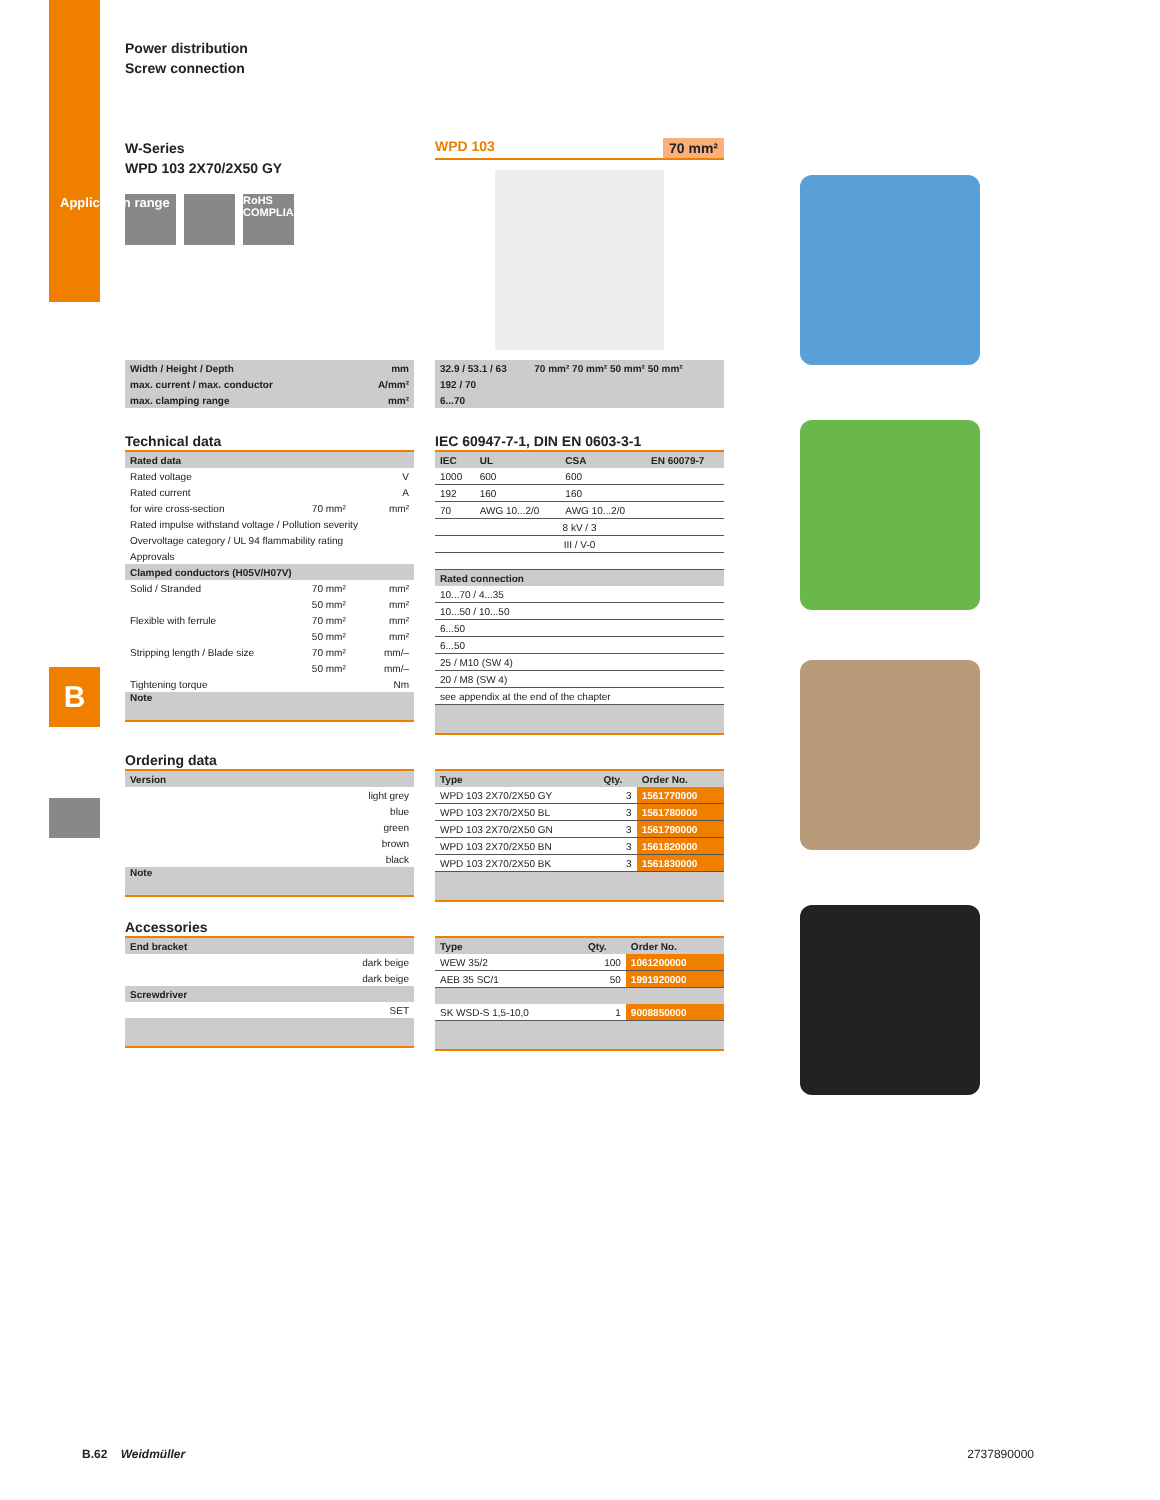B
Power distribution
Screw connection
W-Series
WPD 103 2X70/2X50 GY
RoHS COMPLIANT
WPD 103 70 mm²
| Width / Height / Depth | mm |
| max. current / max. conductor | A/mm² |
| max. clamping range | mm² |
| 32.9 / 53.1 / 63 | 70 mm² 70 mm² 50 mm² 50 mm² |
| 192 / 70 | |
| 6...70 | |
Technical data
| Rated data | | |
| --- | --- | --- |
| Rated voltage | | V |
| Rated current | | A |
| for wire cross-section | 70 mm² | mm² |
| Rated impulse withstand voltage / Pollution severity | | |
| Overvoltage category / UL 94 flammability rating | | |
| Approvals | | |
| Clamped conductors (H05V/H07V) | | |
| Solid / Stranded | 70 mm² | mm² |
| | 50 mm² | mm² |
| Flexible with ferrule | 70 mm² | mm² |
| | 50 mm² | mm² |
| Stripping length / Blade size | 70 mm² | mm/– |
| | 50 mm² | mm/– |
| Tightening torque | | Nm |
Note
IEC 60947-7-1, DIN EN 0603-3-1
| IEC | UL | CSA | EN 60079-7 |
| --- | --- | --- | --- |
| 1000 | 600 | 600 | |
| 192 | 160 | 160 | |
| 70 | AWG 10...2/0 | AWG 10...2/0 | |
| 8 kV / 3 | | | |
| III / V-0 | | | |
| Rated connection | | | |
| 10...70 / 4...35 | | | |
| 10...50 / 10...50 | | | |
| 6...50 | | | |
| 6...50 | | | |
| 25 / M10 (SW 4) | | | |
| 20 / M8 (SW 4) | | | |
| see appendix at the end of the chapter | | | |
Ordering data
| Version |
| --- |
| light grey |
| blue |
| green |
| brown |
| black |
Note
| Type | Qty. | Order No. |
| --- | --- | --- |
| WPD 103 2X70/2X50 GY | 3 | 1561770000 |
| WPD 103 2X70/2X50 BL | 3 | 1561780000 |
| WPD 103 2X70/2X50 GN | 3 | 1561790000 |
| WPD 103 2X70/2X50 BN | 3 | 1561820000 |
| WPD 103 2X70/2X50 BK | 3 | 1561830000 |
Accessories
| End bracket |
| --- |
| dark beige |
| dark beige |
| Screwdriver |
| SET |
| Type | Qty. | Order No. |
| --- | --- | --- |
| WEW 35/2 | 100 | 1061200000 |
| AEB 35 SC/1 | 50 | 1991920000 |
| SK WSD-S 1,5-10,0 | 1 | 9008850000 |
B.62 Weidmüller 2737890000
Application range